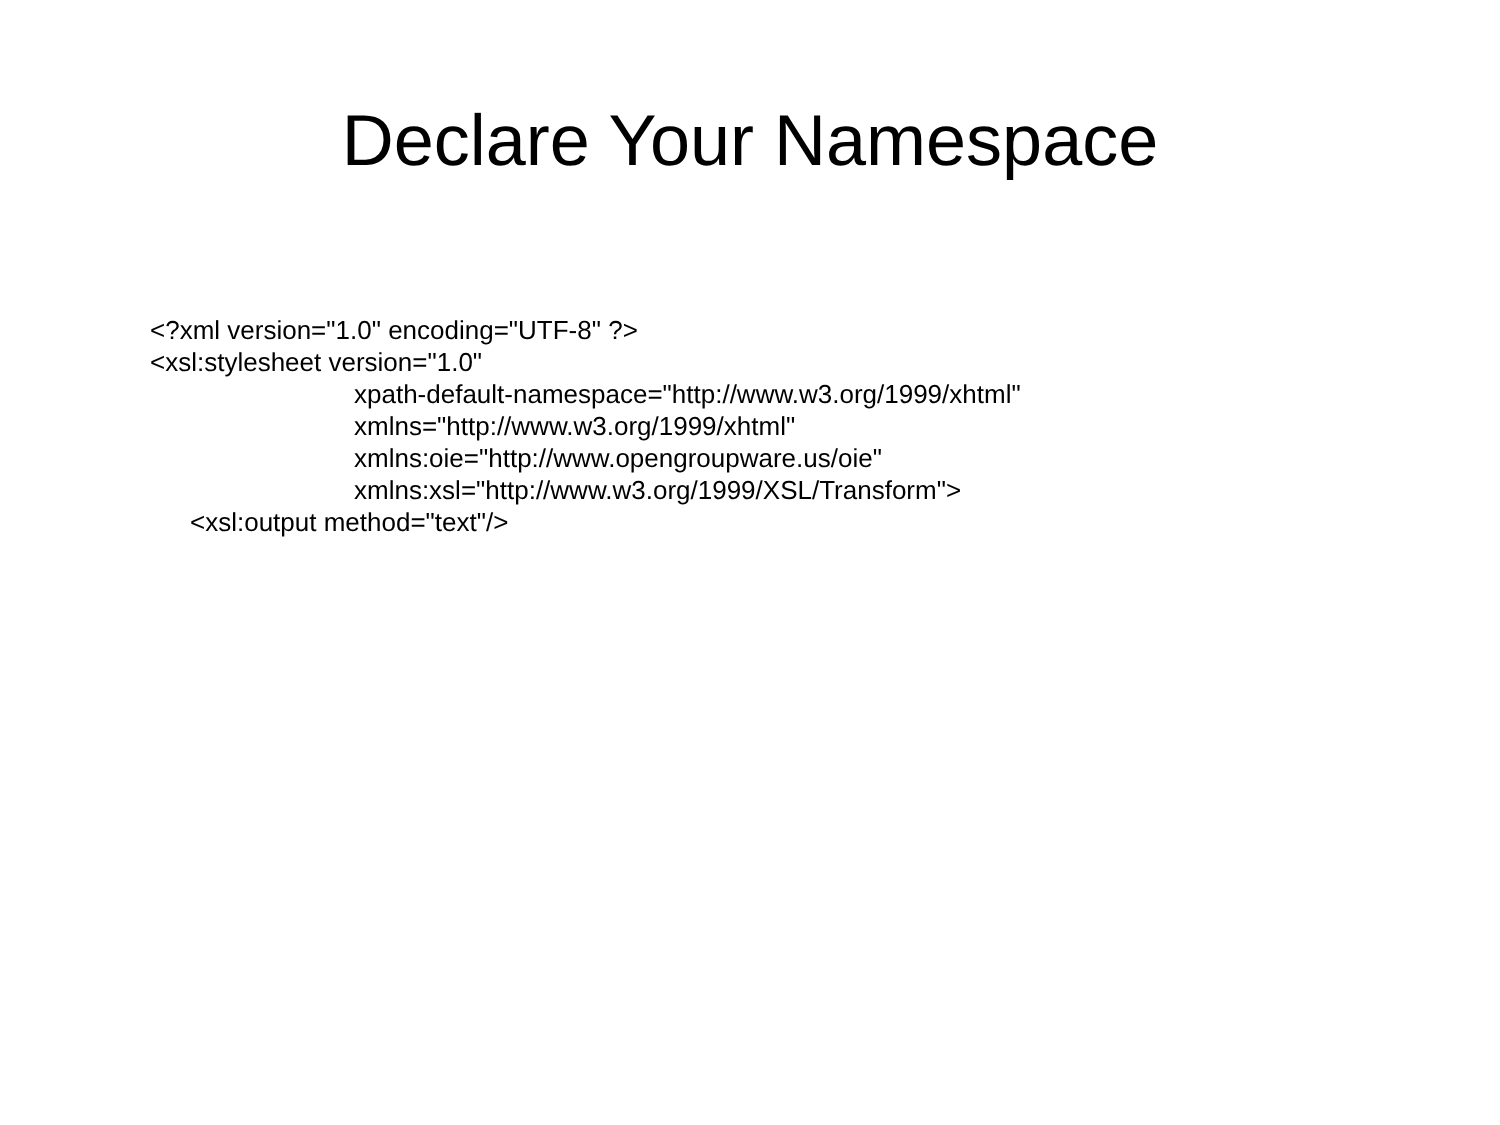Declare Your Namespace
<?xml version="1.0" encoding="UTF-8" ?>
<xsl:stylesheet version="1.0"
xpath-default-namespace="http://www.w3.org/1999/xhtml"
xmlns="http://www.w3.org/1999/xhtml"
xmlns:oie="http://www.opengroupware.us/oie"
xmlns:xsl="http://www.w3.org/1999/XSL/Transform">
<xsl:output method="text"/>